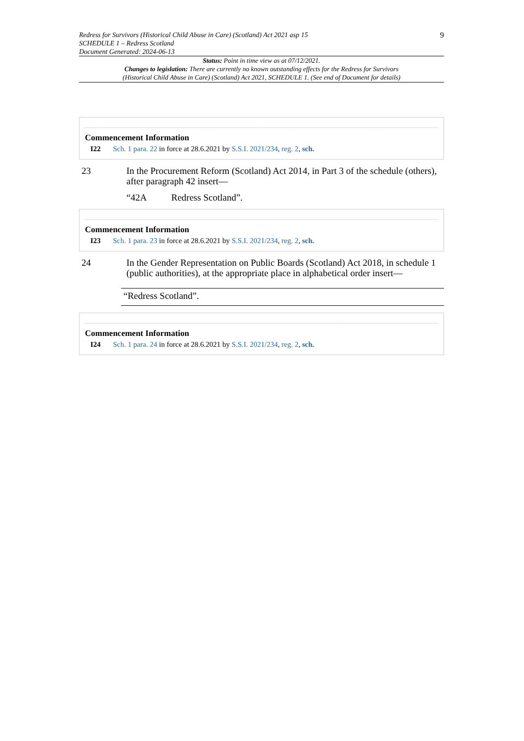Redress for Survivors (Historical Child Abuse in Care) (Scotland) Act 2021 asp 15
SCHEDULE 1 – Redress Scotland
Document Generated: 2024-06-13
9
Status: Point in time view as at 07/12/2021.
Changes to legislation: There are currently no known outstanding effects for the Redress for Survivors
(Historical Child Abuse in Care) (Scotland) Act 2021, SCHEDULE 1. (See end of Document for details)
Commencement Information
I22 Sch. 1 para. 22 in force at 28.6.2021 by S.S.I. 2021/234, reg. 2, sch.
23 In the Procurement Reform (Scotland) Act 2014, in Part 3 of the schedule (others), after paragraph 42 insert—
“42A Redress Scotland”.
Commencement Information
I23 Sch. 1 para. 23 in force at 28.6.2021 by S.S.I. 2021/234, reg. 2, sch.
24 In the Gender Representation on Public Boards (Scotland) Act 2018, in schedule 1 (public authorities), at the appropriate place in alphabetical order insert—
“Redress Scotland”.
Commencement Information
I24 Sch. 1 para. 24 in force at 28.6.2021 by S.S.I. 2021/234, reg. 2, sch.